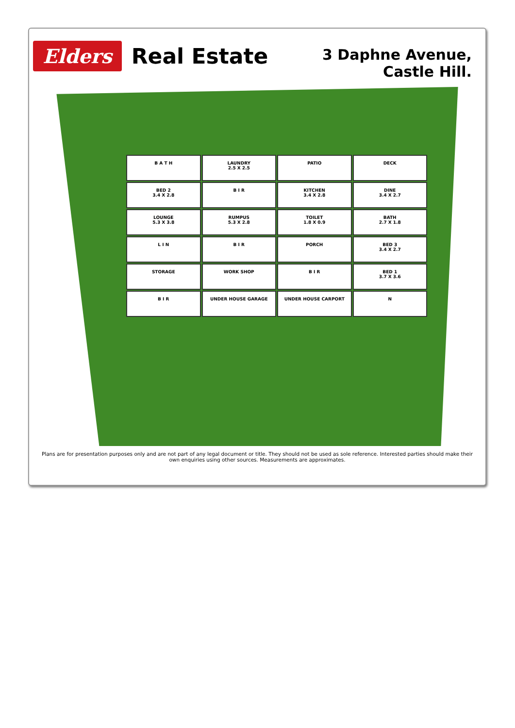Elders
Real Estate
3 Daphne Avenue,
Castle Hill.
B A T H
LAUNDRY
2.5 X 2.5
PATIO
DECK
BED 2
3.4 X 2.8
B I R
KITCHEN
3.4 X 2.8
DINE
3.4 X 2.7
LOUNGE
5.3 X 3.8
RUMPUS
5.3 X 2.8
TOILET
1.8 X 0.9
BATH
2.7 X 1.8
L I N
B I R
PORCH
BED 3
3.4 X 2.7
STORAGE
WORK SHOP
B I R
BED 1
3.7 X 3.6
B I R
UNDER HOUSE GARAGE
UNDER HOUSE CARPORT
N
Plans are for presentation purposes only and are not part of any legal document or title. They should not be used as sole reference. Interested parties should make their own enquiries using other sources. Measurements are approximates.